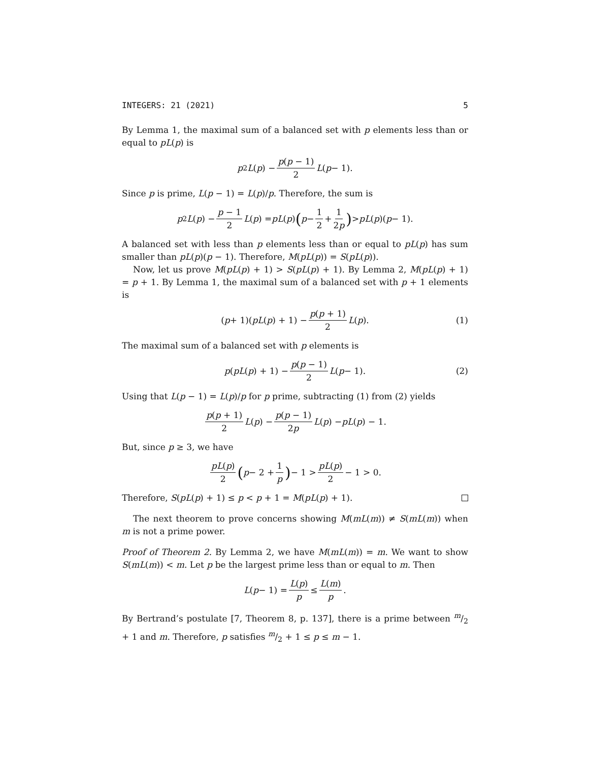INTEGERS: 21 (2021) 5
By Lemma 1, the maximal sum of a balanced set with p elements less than or equal to pL(p) is
p<sup>2</sup> L (p) − p(p − 1) 2 L (p − 1).
Since p is prime, L(p − 1) = L(p)/p. Therefore, the sum is
p<sup>2</sup> L (p) − p − 1 2 L (p) = pL (p) (p − 1 2 + 1 2p) > pL (p)(p − 1).
A balanced set with less than p elements less than or equal to pL(p) has sum smaller than pL(p)(p − 1). Therefore, M(pL(p)) = S(pL(p)).
Now, let us prove M(pL(p) + 1) > S(pL(p) + 1). By Lemma 2, M(pL(p) + 1) = p + 1. By Lemma 1, the maximal sum of a balanced set with p + 1 elements is
(p + 1)(pL (p) + 1) − p(p + 1) 2 L (p). (1)
The maximal sum of a balanced set with p elements is
p (pL (p) + 1) − p(p − 1) 2 L (p − 1). (2)
Using that L(p − 1) = L(p)/p for p prime, subtracting (1) from (2) yields
p(p + 1) 2 L (p) − p(p − 1) 2p L (p) − pL (p) − 1.
But, since p ≥ 3, we have
pL(p) 2 (p − 2 + 1 p) − 1 > pL(p) 2 − 1 > 0.
Therefore, S(pL(p) + 1) ≤ p < p + 1 = M(pL(p) + 1).
The next theorem to prove concerns showing M(mL(m)) ≠ S(mL(m)) when m is not a prime power.
Proof of Theorem 2. By Lemma 2, we have M(mL(m)) = m. We want to show S(mL(m)) < m. Let p be the largest prime less than or equal to m. Then
L (p − 1) = L(p) p ≤ L(m) p.
By Bertrand’s postulate [7, Theorem 8, p. 137], there is a prime between m/2 + 1 and m. Therefore, p satisfies m/2 + 1 ≤ p ≤ m − 1.